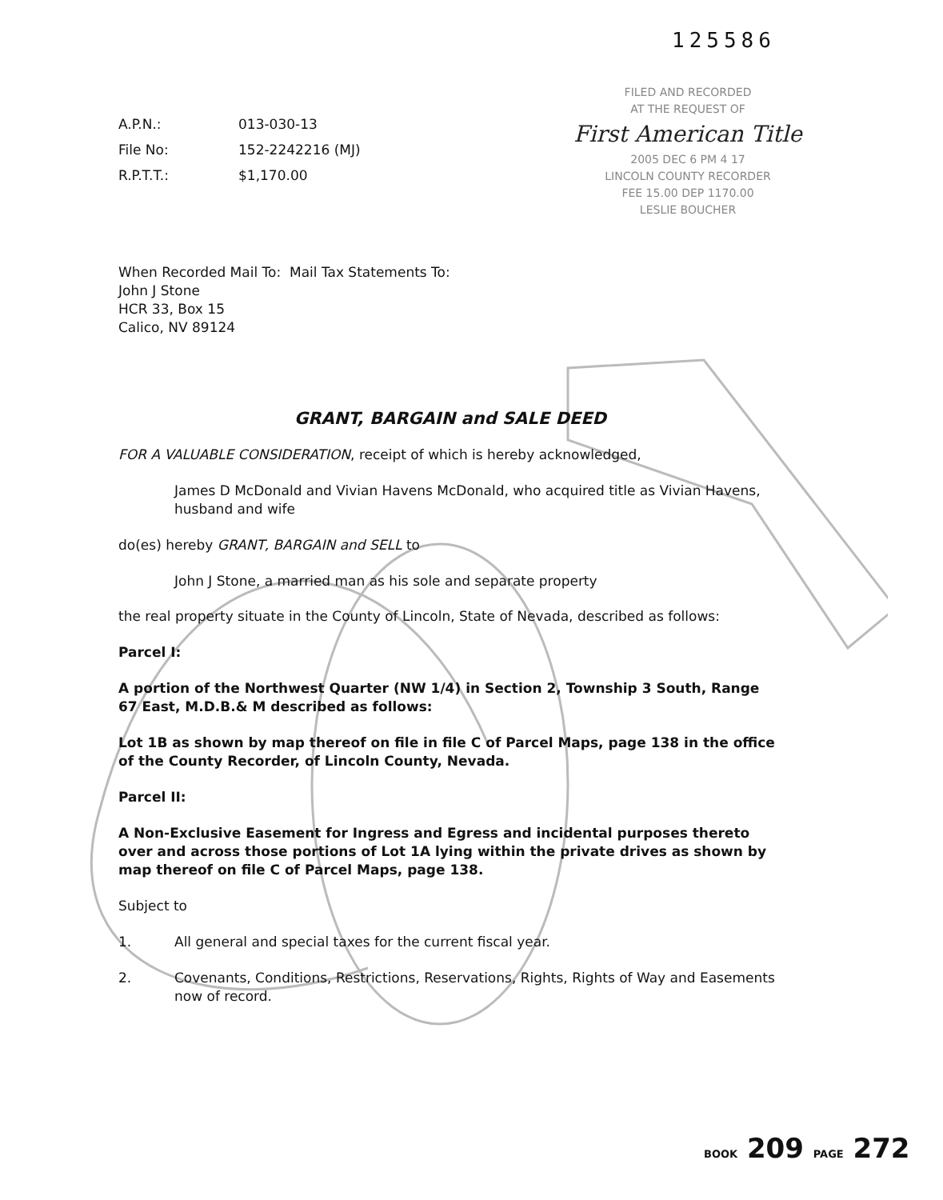125586
FILED AND RECORDED
AT THE REQUEST OF
First American Title
2005 DEC 6 PM 4 17
LINCOLN COUNTY RECORDER
FEE 15.00 DEP 1170.00
LESLIE BOUCHER
A.P.N.: 013-030-13 File No: 152-2242216 (MJ) R.P.T.T.: $1,170.00
When Recorded Mail To: Mail Tax Statements To:
John J Stone
HCR 33, Box 15
Calico, NV 89124
GRANT, BARGAIN and SALE DEED
FOR A VALUABLE CONSIDERATION, receipt of which is hereby acknowledged,
James D McDonald and Vivian Havens McDonald, who acquired title as Vivian Havens, husband and wife
do(es) hereby GRANT, BARGAIN and SELL to
John J Stone, a married man as his sole and separate property
the real property situate in the County of Lincoln, State of Nevada, described as follows:
Parcel I:
A portion of the Northwest Quarter (NW 1/4) in Section 2, Township 3 South, Range 67 East, M.D.B.& M described as follows:
Lot 1B as shown by map thereof on file in file C of Parcel Maps, page 138 in the office of the County Recorder, of Lincoln County, Nevada.
Parcel II:
A Non-Exclusive Easement for Ingress and Egress and incidental purposes thereto over and across those portions of Lot 1A lying within the private drives as shown by map thereof on file C of Parcel Maps, page 138.
Subject to
1. All general and special taxes for the current fiscal year.
2. Covenants, Conditions, Restrictions, Reservations, Rights, Rights of Way and Easements now of record.
BOOK 209 PAGE 272